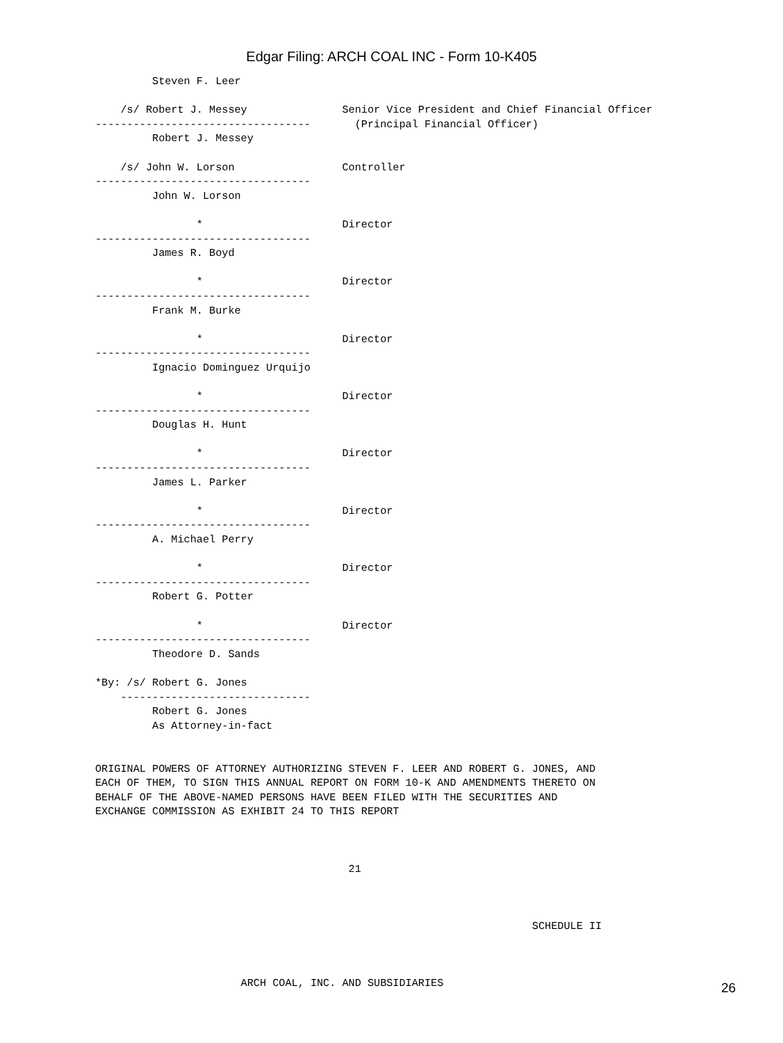Edgar Filing: ARCH COAL INC - Form 10-K405
         Steven F. Leer

    /s/ Robert J. Messey               Senior Vice President and Chief Financial Officer
----------------------------------       (Principal Financial Officer)
         Robert J. Messey

    /s/ John W. Lorson                 Controller
----------------------------------
         John W. Lorson

                *                      Director
----------------------------------
         James R. Boyd

                *                      Director
----------------------------------
         Frank M. Burke

                *                      Director
----------------------------------
         Ignacio Dominguez Urquijo

                *                      Director
----------------------------------
         Douglas H. Hunt

                *                      Director
----------------------------------
         James L. Parker

                *                      Director
----------------------------------
         A. Michael Perry

                *                      Director
----------------------------------
         Robert G. Potter

                *                      Director
----------------------------------
         Theodore D. Sands

*By: /s/ Robert G. Jones
    ------------------------------
         Robert G. Jones
         As Attorney-in-fact


ORIGINAL POWERS OF ATTORNEY AUTHORIZING STEVEN F. LEER AND ROBERT G. JONES, AND
EACH OF THEM, TO SIGN THIS ANNUAL REPORT ON FORM 10-K AND AMENDMENTS THERETO ON
BEHALF OF THE ABOVE-NAMED PERSONS HAVE BEEN FILED WITH THE SECURITIES AND
EXCHANGE COMMISSION AS EXHIBIT 24 TO THIS REPORT



                                        21



                                                                     SCHEDULE II



                       ARCH COAL, INC. AND SUBSIDIARIES
26